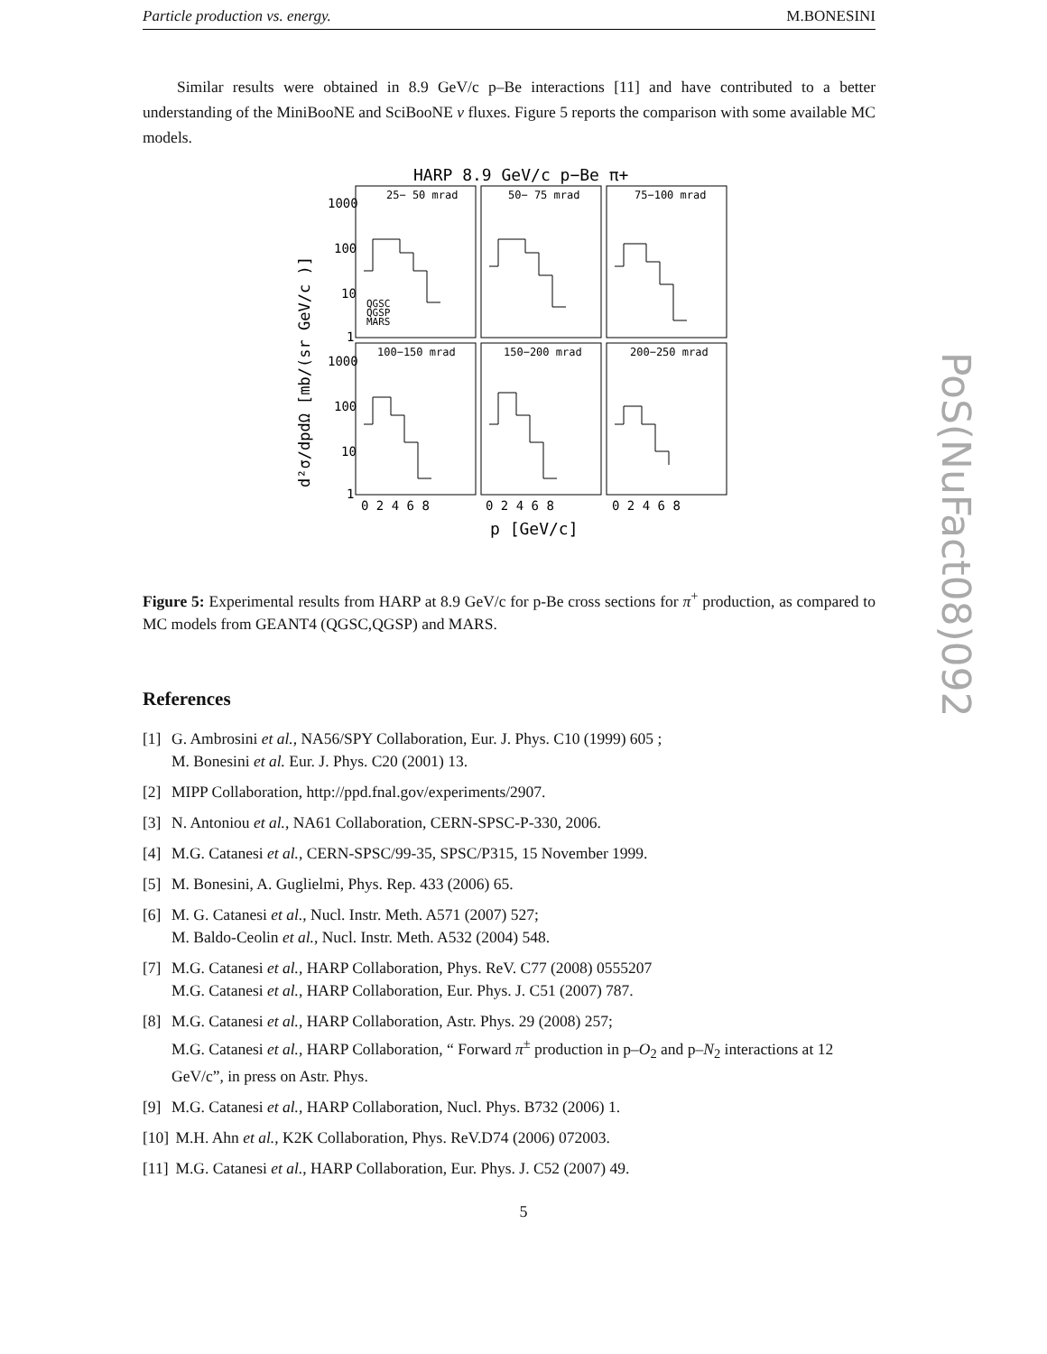Particle production vs. energy. M.BONESINI
Similar results were obtained in 8.9 GeV/c p–Be interactions [11] and have contributed to a better understanding of the MiniBooNE and SciBooNE ν fluxes. Figure 5 reports the comparison with some available MC models.
HARP 8.9 GeV/c p−Be π+
25− 50 mrad
50− 75 mrad
75−100 mrad
100−150 mrad
150−200 mrad
200−250 mrad
QGSC
QGSP
MARS
1000
100
10
1
1000
100
10
1
0 2 4 6 8
0 2 4 6 8
0 2 4 6 8
p [GeV/c]
d²σ/dpdΩ [mb/(sr GeV/c )]
Figure 5: Experimental results from HARP at 8.9 GeV/c for p-Be cross sections for π<sup>+</sup> production, as compared to MC models from GEANT4 (QGSC,QGSP) and MARS.
References
[1] G. Ambrosini et al., NA56/SPY Collaboration, Eur. J. Phys. C10 (1999) 605 ;
M. Bonesini et al. Eur. J. Phys. C20 (2001) 13.
[2] MIPP Collaboration, http://ppd.fnal.gov/experiments/2907.
[3] N. Antoniou et al., NA61 Collaboration, CERN-SPSC-P-330, 2006.
[4] M.G. Catanesi et al., CERN-SPSC/99-35, SPSC/P315, 15 November 1999.
[5] M. Bonesini, A. Guglielmi, Phys. Rep. 433 (2006) 65.
[6] M. G. Catanesi et al., Nucl. Instr. Meth. A571 (2007) 527;
M. Baldo-Ceolin et al., Nucl. Instr. Meth. A532 (2004) 548.
[7] M.G. Catanesi et al., HARP Collaboration, Phys. ReV. C77 (2008) 0555207
M.G. Catanesi et al., HARP Collaboration, Eur. Phys. J. C51 (2007) 787.
[8] M.G. Catanesi et al., HARP Collaboration, Astr. Phys. 29 (2008) 257;
M.G. Catanesi et al., HARP Collaboration, “ Forward π<sup>±</sup> production in p–O<sub>2</sub> and p–N<sub>2</sub> interactions at 12 GeV/c”, in press on Astr. Phys.
[9] M.G. Catanesi et al., HARP Collaboration, Nucl. Phys. B732 (2006) 1.
[10] M.H. Ahn et al., K2K Collaboration, Phys. ReV.D74 (2006) 072003.
[11] M.G. Catanesi et al., HARP Collaboration, Eur. Phys. J. C52 (2007) 49.
PoS(NuFact08)092
5